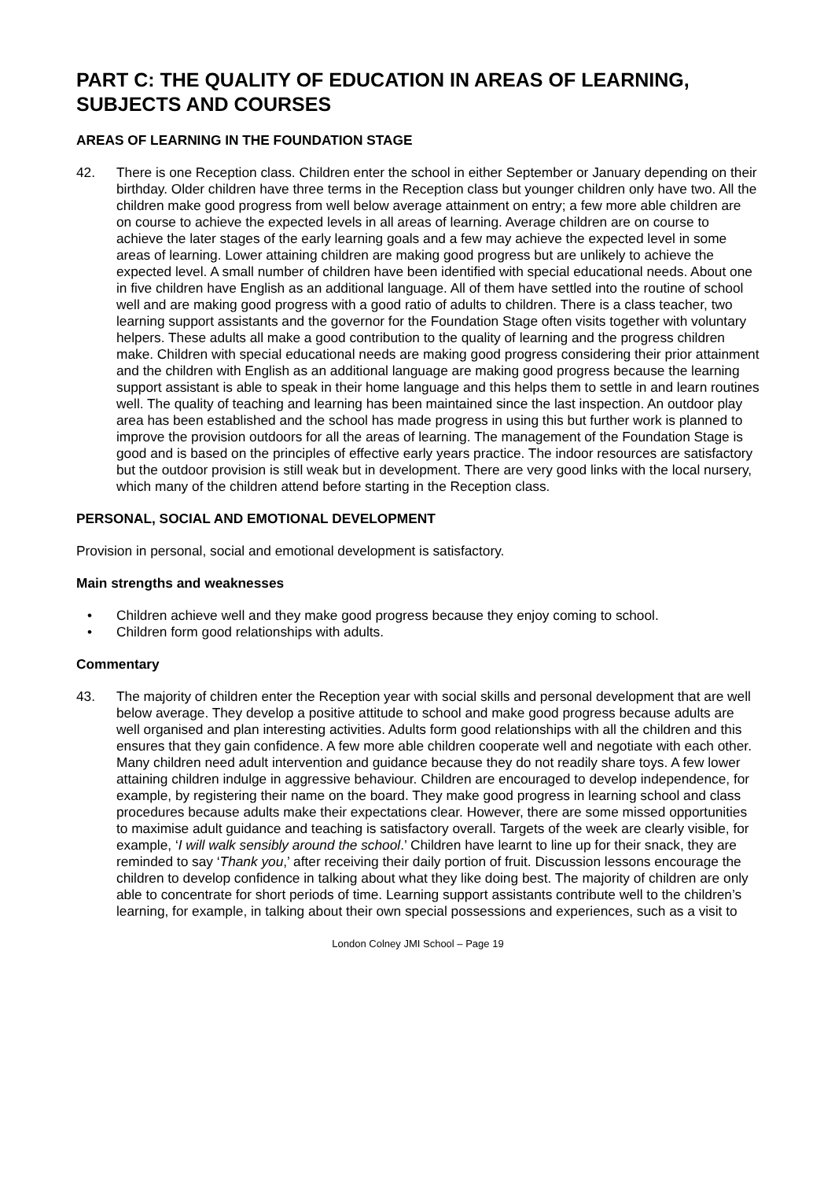PART C: THE QUALITY OF EDUCATION IN AREAS OF LEARNING, SUBJECTS AND COURSES
AREAS OF LEARNING IN THE FOUNDATION STAGE
42. There is one Reception class. Children enter the school in either September or January depending on their birthday. Older children have three terms in the Reception class but younger children only have two. All the children make good progress from well below average attainment on entry; a few more able children are on course to achieve the expected levels in all areas of learning. Average children are on course to achieve the later stages of the early learning goals and a few may achieve the expected level in some areas of learning. Lower attaining children are making good progress but are unlikely to achieve the expected level. A small number of children have been identified with special educational needs. About one in five children have English as an additional language. All of them have settled into the routine of school well and are making good progress with a good ratio of adults to children. There is a class teacher, two learning support assistants and the governor for the Foundation Stage often visits together with voluntary helpers. These adults all make a good contribution to the quality of learning and the progress children make. Children with special educational needs are making good progress considering their prior attainment and the children with English as an additional language are making good progress because the learning support assistant is able to speak in their home language and this helps them to settle in and learn routines well. The quality of teaching and learning has been maintained since the last inspection. An outdoor play area has been established and the school has made progress in using this but further work is planned to improve the provision outdoors for all the areas of learning. The management of the Foundation Stage is good and is based on the principles of effective early years practice. The indoor resources are satisfactory but the outdoor provision is still weak but in development. There are very good links with the local nursery, which many of the children attend before starting in the Reception class.
PERSONAL, SOCIAL AND EMOTIONAL DEVELOPMENT
Provision in personal, social and emotional development is satisfactory.
Main strengths and weaknesses
• Children achieve well and they make good progress because they enjoy coming to school.
• Children form good relationships with adults.
Commentary
43. The majority of children enter the Reception year with social skills and personal development that are well below average. They develop a positive attitude to school and make good progress because adults are well organised and plan interesting activities. Adults form good relationships with all the children and this ensures that they gain confidence. A few more able children cooperate well and negotiate with each other. Many children need adult intervention and guidance because they do not readily share toys. A few lower attaining children indulge in aggressive behaviour. Children are encouraged to develop independence, for example, by registering their name on the board. They make good progress in learning school and class procedures because adults make their expectations clear. However, there are some missed opportunities to maximise adult guidance and teaching is satisfactory overall. Targets of the week are clearly visible, for example, ‘I will walk sensibly around the school.’ Children have learnt to line up for their snack, they are reminded to say ‘Thank you,’ after receiving their daily portion of fruit. Discussion lessons encourage the children to develop confidence in talking about what they like doing best. The majority of children are only able to concentrate for short periods of time. Learning support assistants contribute well to the children’s learning, for example, in talking about their own special possessions and experiences, such as a visit to
London Colney JMI School – Page 19